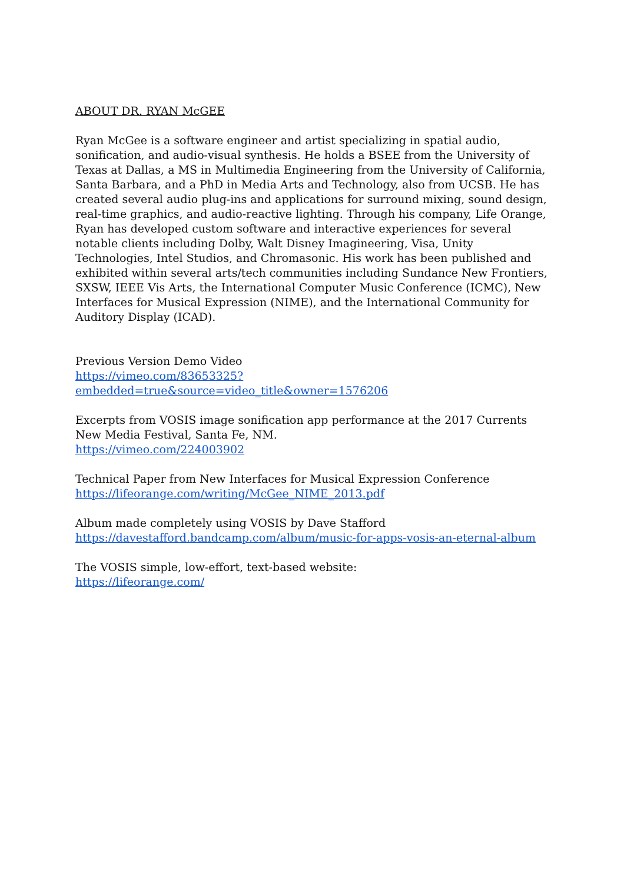ABOUT DR. RYAN McGEE
Ryan McGee is a software engineer and artist specializing in spatial audio, sonification, and audio-visual synthesis. He holds a BSEE from the University of Texas at Dallas, a MS in Multimedia Engineering from the University of California, Santa Barbara, and a PhD in Media Arts and Technology, also from UCSB. He has created several audio plug-ins and applications for surround mixing, sound design, real-time graphics, and audio-reactive lighting. Through his company, Life Orange, Ryan has developed custom software and interactive experiences for several notable clients including Dolby, Walt Disney Imagineering, Visa, Unity Technologies, Intel Studios, and Chromasonic. His work has been published and exhibited within several arts/tech communities including Sundance New Frontiers, SXSW, IEEE Vis Arts, the International Computer Music Conference (ICMC), New Interfaces for Musical Expression (NIME), and the International Community for Auditory Display (ICAD).
Previous Version Demo Video
https://vimeo.com/83653325?embedded=true&source=video_title&owner=1576206
Excerpts from VOSIS image sonification app performance at the 2017 Currents New Media Festival, Santa Fe, NM.
https://vimeo.com/224003902
Technical Paper from New Interfaces for Musical Expression Conference
https://lifeorange.com/writing/McGee_NIME_2013.pdf
Album made completely using VOSIS by Dave Stafford
https://davestafford.bandcamp.com/album/music-for-apps-vosis-an-eternal-album
The VOSIS simple, low-effort, text-based website:
https://lifeorange.com/